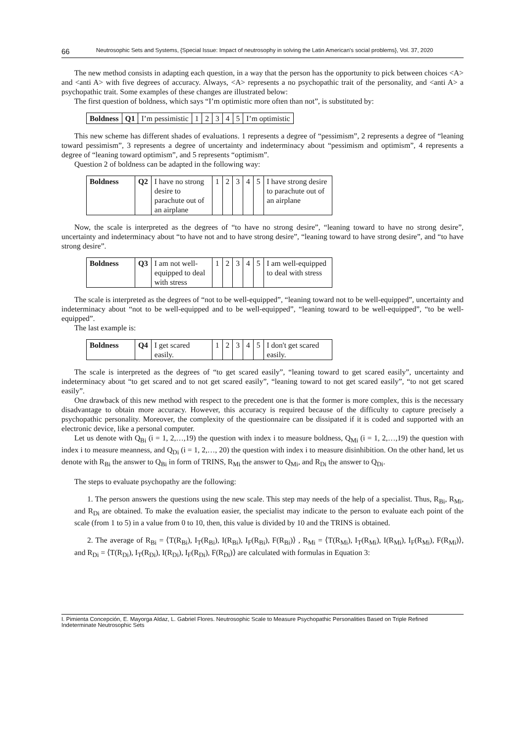66 Neutrosophic Sets and Systems, {Special Issue: Impact of neutrosophy in solving the Latin American's social problems}, Vol. 37, 2020
The new method consists in adapting each question, in a way that the person has the opportunity to pick between choices <A> and <anti A> with five degrees of accuracy. Always, <A> represents a no psychopathic trait of the personality, and <anti A> a psychopathic trait. Some examples of these changes are illustrated below:
The first question of boldness, which says “I’m optimistic more often than not”, is substituted by:
| Boldness | Q1 | I’m pessimistic | 1 | 2 | 3 | 4 | 5 | I’m optimistic |
This new scheme has different shades of evaluations. 1 represents a degree of “pessimism”, 2 represents a degree of “leaning toward pessimism”, 3 represents a degree of uncertainty and indeterminacy about “pessimism and optimism”, 4 represents a degree of “leaning toward optimism”, and 5 represents “optimism”.
Question 2 of boldness can be adapted in the following way:
| Boldness | Q2 | I have no strong desire to parachute out of an airplane | 1 | 2 | 3 | 4 | 5 | I have strong desire to parachute out of an airplane |
Now, the scale is interpreted as the degrees of “to have no strong desire”, “leaning toward to have no strong desire”, uncertainty and indeterminacy about “to have not and to have strong desire”, “leaning toward to have strong desire”, and “to have strong desire”.
| Boldness | Q3 | I am not well-equipped to deal with stress | 1 | 2 | 3 | 4 | 5 | I am well-equipped to deal with stress |
The scale is interpreted as the degrees of “not to be well-equipped”, “leaning toward not to be well-equipped”, uncertainty and indeterminacy about “not to be well-equipped and to be well-equipped”, “leaning toward to be well-equipped”, “to be well-equipped”.
The last example is:
| Boldness | Q4 | I get scared easily. | 1 | 2 | 3 | 4 | 5 | I don't get scared easily. |
The scale is interpreted as the degrees of “to get scared easily”, “leaning toward to get scared easily”, uncertainty and indeterminacy about “to get scared and to not get scared easily”, “leaning toward to not get scared easily”, “to not get scared easily”.
One drawback of this new method with respect to the precedent one is that the former is more complex, this is the necessary disadvantage to obtain more accuracy. However, this accuracy is required because of the difficulty to capture precisely a psychopathic personality. Moreover, the complexity of the questionnaire can be dissipated if it is coded and supported with an electronic device, like a personal computer.
Let us denote with Q<sub>Bi</sub> (i = 1, 2,…,19) the question with index i to measure boldness, Q<sub>Mi</sub> (i = 1, 2,…,19) the question with index i to measure meanness, and Q<sub>Di</sub> (i = 1, 2,…, 20) the question with index i to measure disinhibition. On the other hand, let us denote with R<sub>Bi</sub> the answer to Q<sub>Bi</sub> in form of TRINS, R<sub>Mi</sub> the answer to Q<sub>Mi</sub>, and R<sub>Di</sub> the answer to Q<sub>Di</sub>.
The steps to evaluate psychopathy are the following:
1. The person answers the questions using the new scale. This step may needs of the help of a specialist. Thus, R<sub>Bi</sub>, R<sub>Mi</sub>, and R<sub>Di</sub> are obtained. To make the evaluation easier, the specialist may indicate to the person to evaluate each point of the scale (from 1 to 5) in a value from 0 to 10, then, this value is divided by 10 and the TRINS is obtained.
2. The average of R<sub>Bi</sub> = ⟨T(R<sub>Bi</sub>), I<sub>T</sub>(R<sub>Bi</sub>), I(R<sub>Bi</sub>), I<sub>F</sub>(R<sub>Bi</sub>), F(R<sub>Bi</sub>)⟩ , R<sub>Mi</sub> = ⟨T(R<sub>Mi</sub>), I<sub>T</sub>(R<sub>Mi</sub>), I(R<sub>Mi</sub>), I<sub>F</sub>(R<sub>Mi</sub>), F(R<sub>Mi</sub>)⟩, and R<sub>Di</sub> = ⟨T(R<sub>Di</sub>), I<sub>T</sub>(R<sub>Di</sub>), I(R<sub>Di</sub>), I<sub>F</sub>(R<sub>Di</sub>), F(R<sub>Di</sub>)⟩ are calculated with formulas in Equation 3:
I. Pimienta Concepción, E. Mayorga Aldaz, L. Gabriel Flores. Neutrosophic Scale to Measure Psychopathic Personalities Based on Triple Refined Indeterminate Neutrosophic Sets